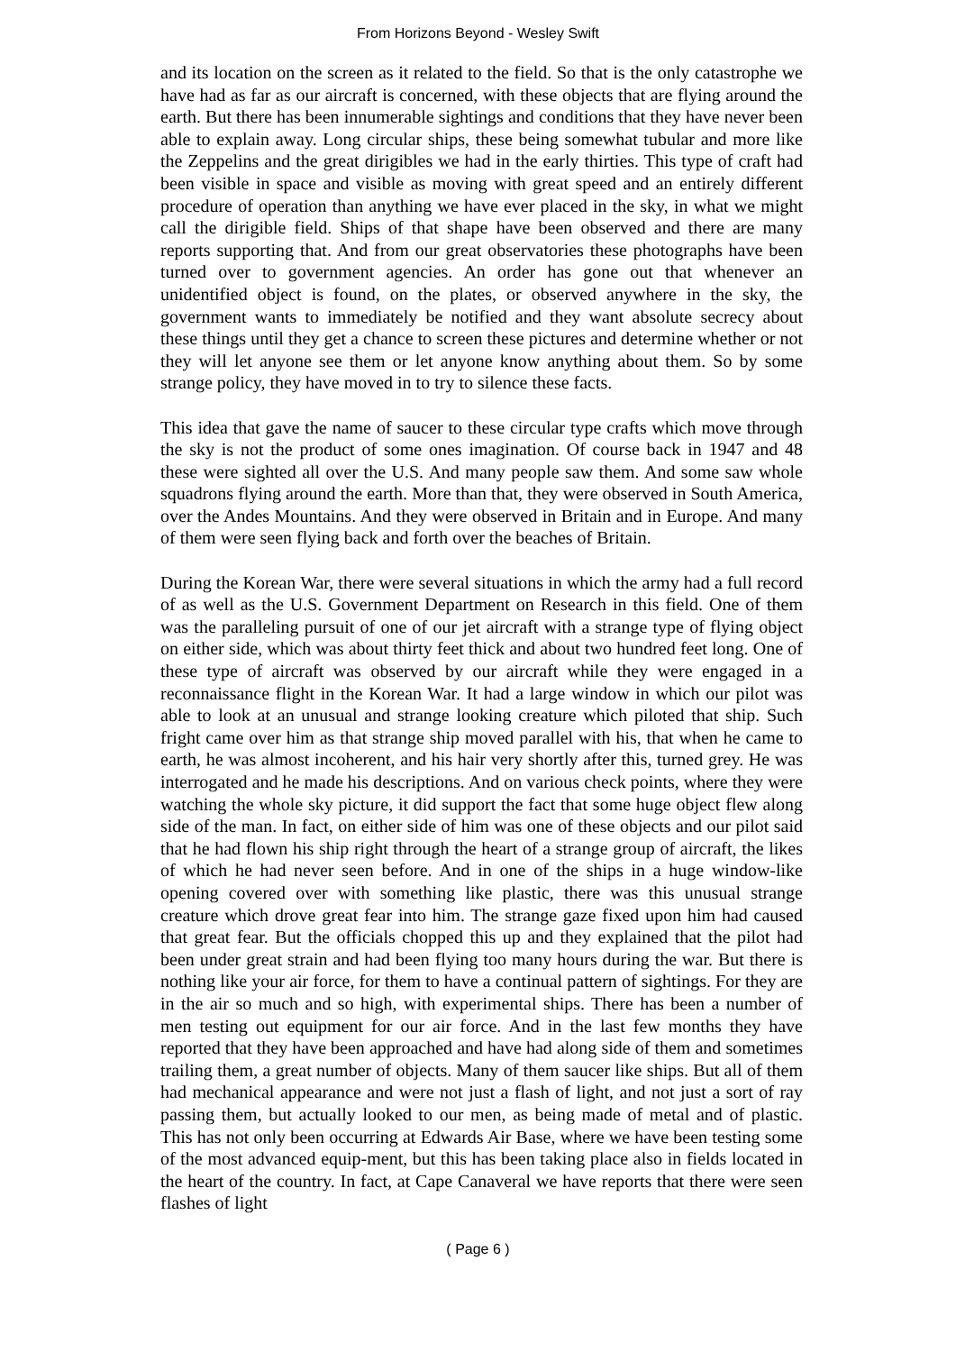From Horizons Beyond - Wesley Swift
and its location on the screen as it related to the field. So that is the only catastrophe we have had as far as our aircraft is concerned, with these objects that are flying around the earth. But there has been innumerable sightings and conditions that they have never been able to explain away. Long circular ships, these being somewhat tubular and more like the Zeppelins and the great dirigibles we had in the early thirties. This type of craft had been visible in space and visible as moving with great speed and an entirely different procedure of operation than anything we have ever placed in the sky, in what we might call the dirigible field. Ships of that shape have been observed and there are many reports supporting that. And from our great observatories these photographs have been turned over to government agencies. An order has gone out that whenever an unidentified object is found, on the plates, or observed anywhere in the sky, the government wants to immediately be notified and they want absolute secrecy about these things until they get a chance to screen these pictures and determine whether or not they will let anyone see them or let anyone know anything about them. So by some strange policy, they have moved in to try to silence these facts.
This idea that gave the name of saucer to these circular type crafts which move through the sky is not the product of some ones imagination. Of course back in 1947 and 48 these were sighted all over the U.S. And many people saw them. And some saw whole squadrons flying around the earth. More than that, they were observed in South America, over the Andes Mountains. And they were observed in Britain and in Europe. And many of them were seen flying back and forth over the beaches of Britain.
During the Korean War, there were several situations in which the army had a full record of as well as the U.S. Government Department on Research in this field. One of them was the paralleling pursuit of one of our jet aircraft with a strange type of flying object on either side, which was about thirty feet thick and about two hundred feet long. One of these type of aircraft was observed by our aircraft while they were engaged in a reconnaissance flight in the Korean War. It had a large window in which our pilot was able to look at an unusual and strange looking creature which piloted that ship. Such fright came over him as that strange ship moved parallel with his, that when he came to earth, he was almost incoherent, and his hair very shortly after this, turned grey. He was interrogated and he made his descriptions. And on various check points, where they were watching the whole sky picture, it did support the fact that some huge object flew along side of the man. In fact, on either side of him was one of these objects and our pilot said that he had flown his ship right through the heart of a strange group of aircraft, the likes of which he had never seen before. And in one of the ships in a huge window-like opening covered over with something like plastic, there was this unusual strange creature which drove great fear into him. The strange gaze fixed upon him had caused that great fear. But the officials chopped this up and they explained that the pilot had been under great strain and had been flying too many hours during the war. But there is nothing like your air force, for them to have a continual pattern of sightings. For they are in the air so much and so high, with experimental ships. There has been a number of men testing out equipment for our air force. And in the last few months they have reported that they have been approached and have had along side of them and sometimes trailing them, a great number of objects. Many of them saucer like ships. But all of them had mechanical appearance and were not just a flash of light, and not just a sort of ray passing them, but actually looked to our men, as being made of metal and of plastic. This has not only been occurring at Edwards Air Base, where we have been testing some of the most advanced equip-ment, but this has been taking place also in fields located in the heart of the country. In fact, at Cape Canaveral we have reports that there were seen flashes of light
( Page 6 )